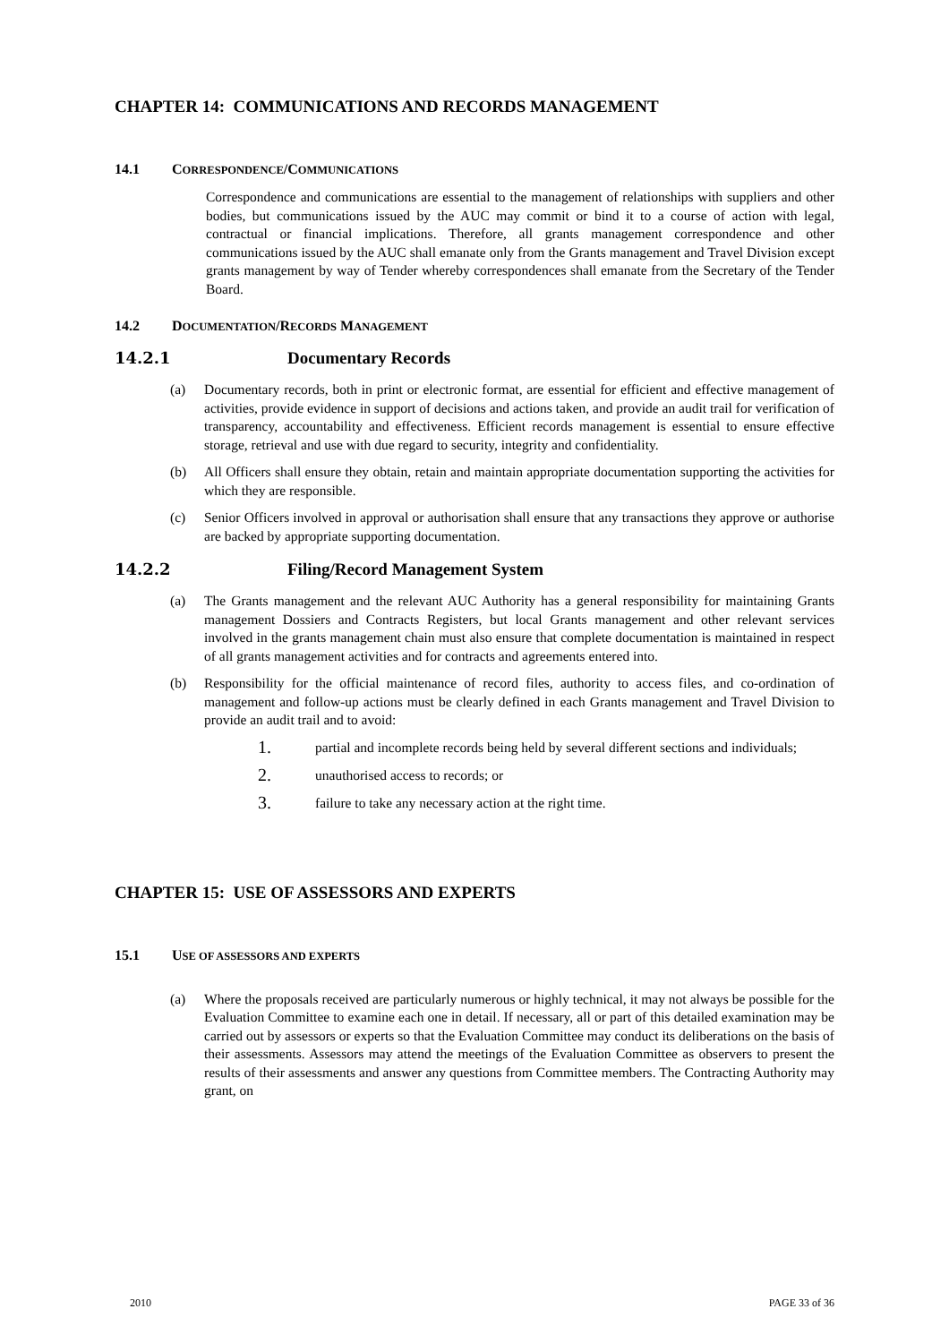CHAPTER 14: COMMUNICATIONS AND RECORDS MANAGEMENT
14.1 CORRESPONDENCE/COMMUNICATIONS
Correspondence and communications are essential to the management of relationships with suppliers and other bodies, but communications issued by the AUC may commit or bind it to a course of action with legal, contractual or financial implications. Therefore, all grants management correspondence and other communications issued by the AUC shall emanate only from the Grants management and Travel Division except grants management by way of Tender whereby correspondences shall emanate from the Secretary of the Tender Board.
14.2 DOCUMENTATION/RECORDS MANAGEMENT
14.2.1 Documentary Records
(a) Documentary records, both in print or electronic format, are essential for efficient and effective management of activities, provide evidence in support of decisions and actions taken, and provide an audit trail for verification of transparency, accountability and effectiveness. Efficient records management is essential to ensure effective storage, retrieval and use with due regard to security, integrity and confidentiality.
(b) All Officers shall ensure they obtain, retain and maintain appropriate documentation supporting the activities for which they are responsible.
(c) Senior Officers involved in approval or authorisation shall ensure that any transactions they approve or authorise are backed by appropriate supporting documentation.
14.2.2 Filing/Record Management System
(a) The Grants management and the relevant AUC Authority has a general responsibility for maintaining Grants management Dossiers and Contracts Registers, but local Grants management and other relevant services involved in the grants management chain must also ensure that complete documentation is maintained in respect of all grants management activities and for contracts and agreements entered into.
(b) Responsibility for the official maintenance of record files, authority to access files, and co-ordination of management and follow-up actions must be clearly defined in each Grants management and Travel Division to provide an audit trail and to avoid:
1. partial and incomplete records being held by several different sections and individuals;
2. unauthorised access to records; or
3. failure to take any necessary action at the right time.
CHAPTER 15: USE OF ASSESSORS AND EXPERTS
15.1 USE OF ASSESSORS AND EXPERTS
(a) Where the proposals received are particularly numerous or highly technical, it may not always be possible for the Evaluation Committee to examine each one in detail. If necessary, all or part of this detailed examination may be carried out by assessors or experts so that the Evaluation Committee may conduct its deliberations on the basis of their assessments. Assessors may attend the meetings of the Evaluation Committee as observers to present the results of their assessments and answer any questions from Committee members. The Contracting Authority may grant, on
2010 PAGE 33 of 36